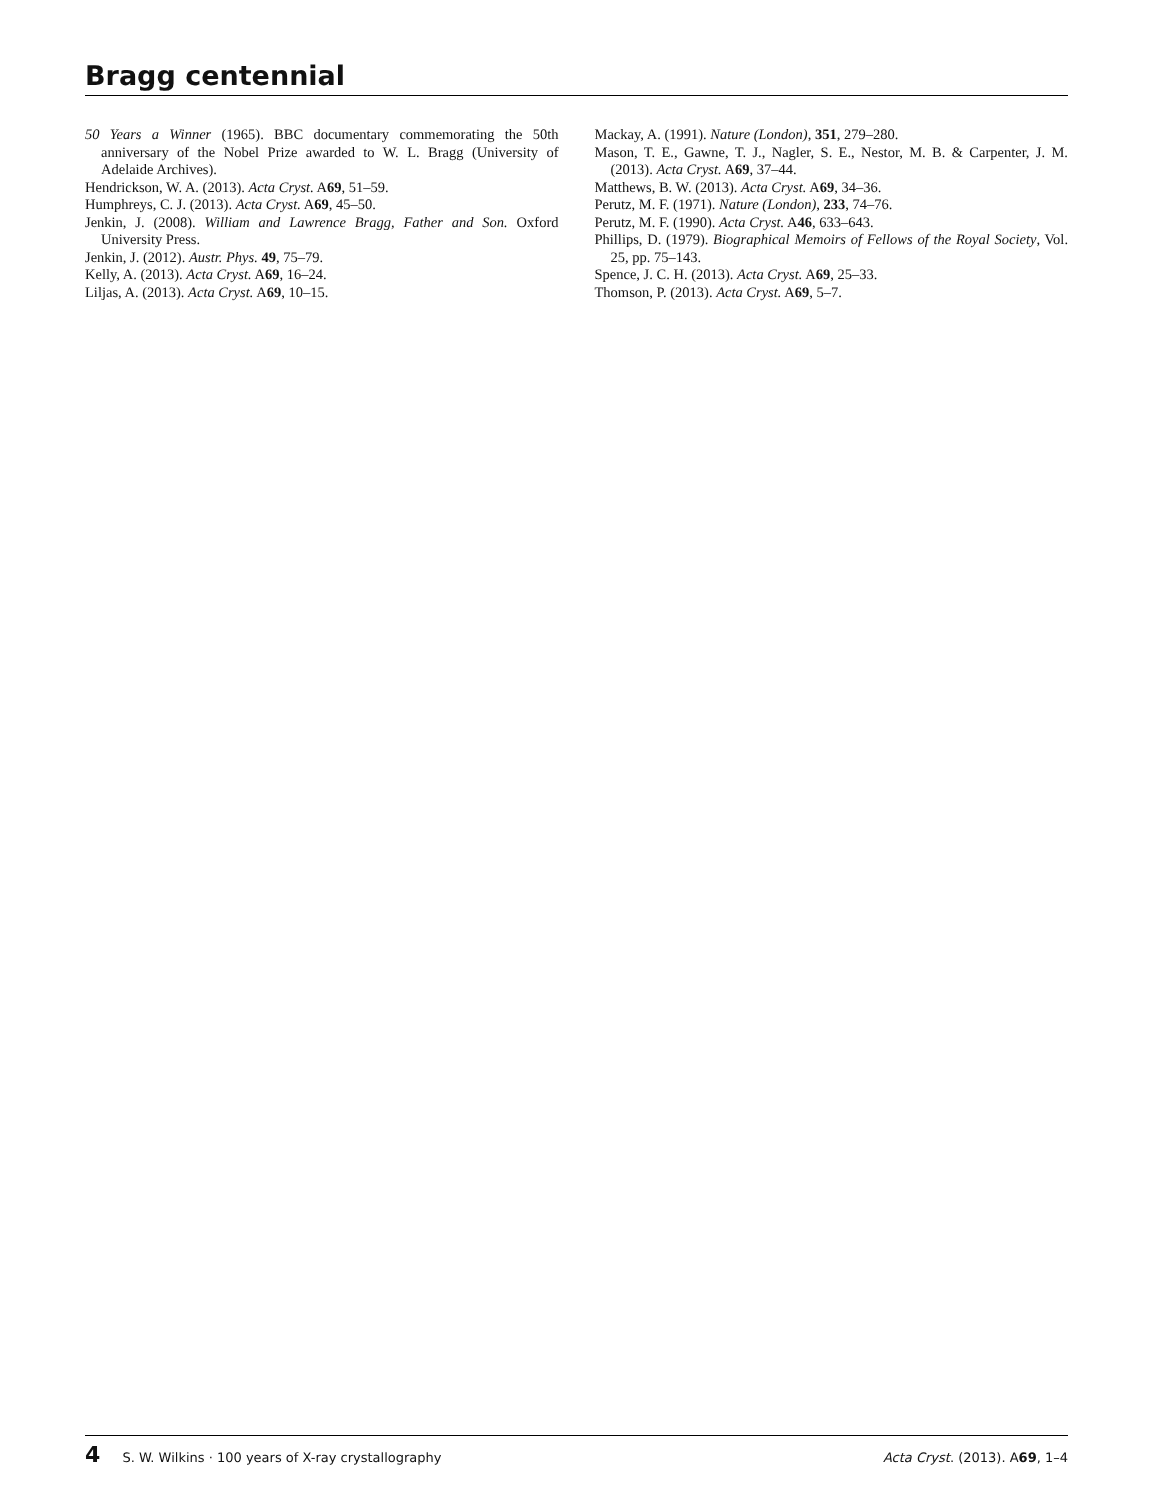Bragg centennial
50 Years a Winner (1965). BBC documentary commemorating the 50th anniversary of the Nobel Prize awarded to W. L. Bragg (University of Adelaide Archives).
Hendrickson, W. A. (2013). Acta Cryst. A69, 51–59.
Humphreys, C. J. (2013). Acta Cryst. A69, 45–50.
Jenkin, J. (2008). William and Lawrence Bragg, Father and Son. Oxford University Press.
Jenkin, J. (2012). Austr. Phys. 49, 75–79.
Kelly, A. (2013). Acta Cryst. A69, 16–24.
Liljas, A. (2013). Acta Cryst. A69, 10–15.
Mackay, A. (1991). Nature (London), 351, 279–280.
Mason, T. E., Gawne, T. J., Nagler, S. E., Nestor, M. B. & Carpenter, J. M. (2013). Acta Cryst. A69, 37–44.
Matthews, B. W. (2013). Acta Cryst. A69, 34–36.
Perutz, M. F. (1971). Nature (London), 233, 74–76.
Perutz, M. F. (1990). Acta Cryst. A46, 633–643.
Phillips, D. (1979). Biographical Memoirs of Fellows of the Royal Society, Vol. 25, pp. 75–143.
Spence, J. C. H. (2013). Acta Cryst. A69, 25–33.
Thomson, P. (2013). Acta Cryst. A69, 5–7.
4 S. W. Wilkins · 100 years of X-ray crystallography Acta Cryst. (2013). A69, 1–4